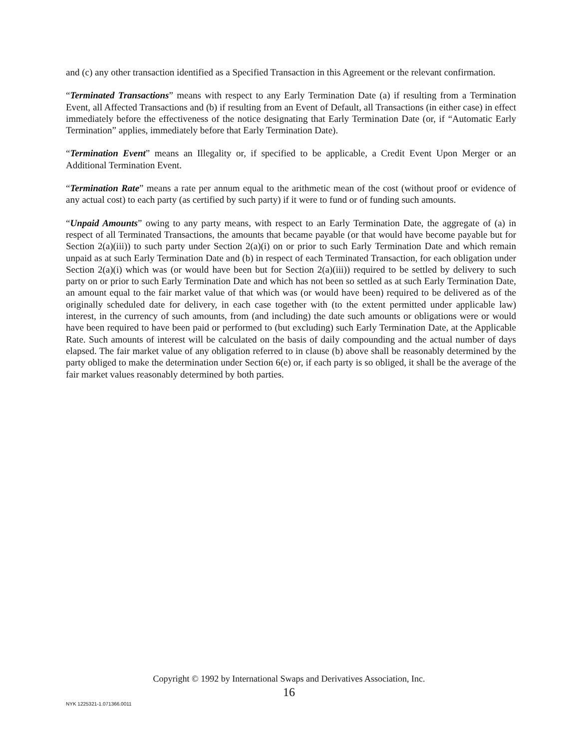and (c) any other transaction identified as a Specified Transaction in this Agreement or the relevant confirmation.
“Terminated Transactions” means with respect to any Early Termination Date (a) if resulting from a Termination Event, all Affected Transactions and (b) if resulting from an Event of Default, all Transactions (in either case) in effect immediately before the effectiveness of the notice designating that Early Termination Date (or, if “Automatic Early Termination” applies, immediately before that Early Termination Date).
“Termination Event” means an Illegality or, if specified to be applicable, a Credit Event Upon Merger or an Additional Termination Event.
“Termination Rate” means a rate per annum equal to the arithmetic mean of the cost (without proof or evidence of any actual cost) to each party (as certified by such party) if it were to fund or of funding such amounts.
“Unpaid Amounts” owing to any party means, with respect to an Early Termination Date, the aggregate of (a) in respect of all Terminated Transactions, the amounts that became payable (or that would have become payable but for Section 2(a)(iii)) to such party under Section 2(a)(i) on or prior to such Early Termination Date and which remain unpaid as at such Early Termination Date and (b) in respect of each Terminated Transaction, for each obligation under Section 2(a)(i) which was (or would have been but for Section 2(a)(iii)) required to be settled by delivery to such party on or prior to such Early Termination Date and which has not been so settled as at such Early Termination Date, an amount equal to the fair market value of that which was (or would have been) required to be delivered as of the originally scheduled date for delivery, in each case together with (to the extent permitted under applicable law) interest, in the currency of such amounts, from (and including) the date such amounts or obligations were or would have been required to have been paid or performed to (but excluding) such Early Termination Date, at the Applicable Rate. Such amounts of interest will be calculated on the basis of daily compounding and the actual number of days elapsed. The fair market value of any obligation referred to in clause (b) above shall be reasonably determined by the party obliged to make the determination under Section 6(e) or, if each party is so obliged, it shall be the average of the fair market values reasonably determined by both parties.
Copyright © 1992 by International Swaps and Derivatives Association, Inc.
16
NYK 1225321-1.071366.0011